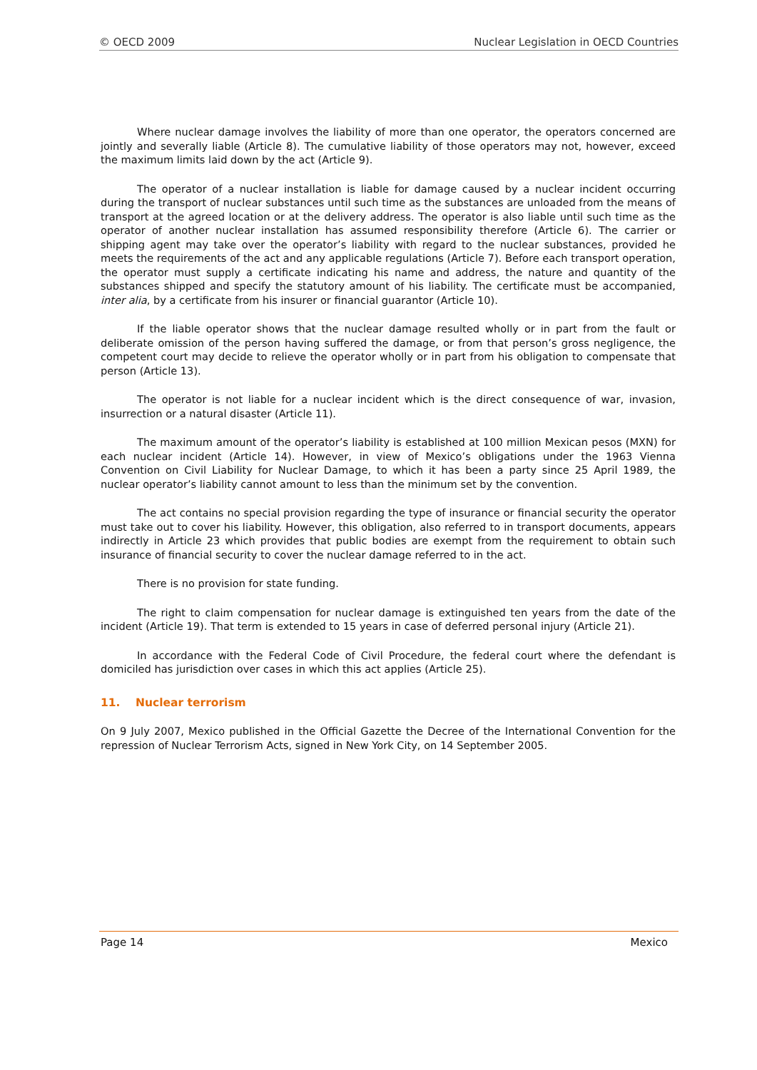© OECD 2009 Nuclear Legislation in OECD Countries
Where nuclear damage involves the liability of more than one operator, the operators concerned are jointly and severally liable (Article 8). The cumulative liability of those operators may not, however, exceed the maximum limits laid down by the act (Article 9).
The operator of a nuclear installation is liable for damage caused by a nuclear incident occurring during the transport of nuclear substances until such time as the substances are unloaded from the means of transport at the agreed location or at the delivery address. The operator is also liable until such time as the operator of another nuclear installation has assumed responsibility therefore (Article 6). The carrier or shipping agent may take over the operator’s liability with regard to the nuclear substances, provided he meets the requirements of the act and any applicable regulations (Article 7). Before each transport operation, the operator must supply a certificate indicating his name and address, the nature and quantity of the substances shipped and specify the statutory amount of his liability. The certificate must be accompanied, inter alia, by a certificate from his insurer or financial guarantor (Article 10).
If the liable operator shows that the nuclear damage resulted wholly or in part from the fault or deliberate omission of the person having suffered the damage, or from that person’s gross negligence, the competent court may decide to relieve the operator wholly or in part from his obligation to compensate that person (Article 13).
The operator is not liable for a nuclear incident which is the direct consequence of war, invasion, insurrection or a natural disaster (Article 11).
The maximum amount of the operator’s liability is established at 100 million Mexican pesos (MXN) for each nuclear incident (Article 14). However, in view of Mexico’s obligations under the 1963 Vienna Convention on Civil Liability for Nuclear Damage, to which it has been a party since 25 April 1989, the nuclear operator’s liability cannot amount to less than the minimum set by the convention.
The act contains no special provision regarding the type of insurance or financial security the operator must take out to cover his liability. However, this obligation, also referred to in transport documents, appears indirectly in Article 23 which provides that public bodies are exempt from the requirement to obtain such insurance of financial security to cover the nuclear damage referred to in the act.
There is no provision for state funding.
The right to claim compensation for nuclear damage is extinguished ten years from the date of the incident (Article 19). That term is extended to 15 years in case of deferred personal injury (Article 21).
In accordance with the Federal Code of Civil Procedure, the federal court where the defendant is domiciled has jurisdiction over cases in which this act applies (Article 25).
11. Nuclear terrorism
On 9 July 2007, Mexico published in the Official Gazette the Decree of the International Convention for the repression of Nuclear Terrorism Acts, signed in New York City, on 14 September 2005.
Page 14 Mexico